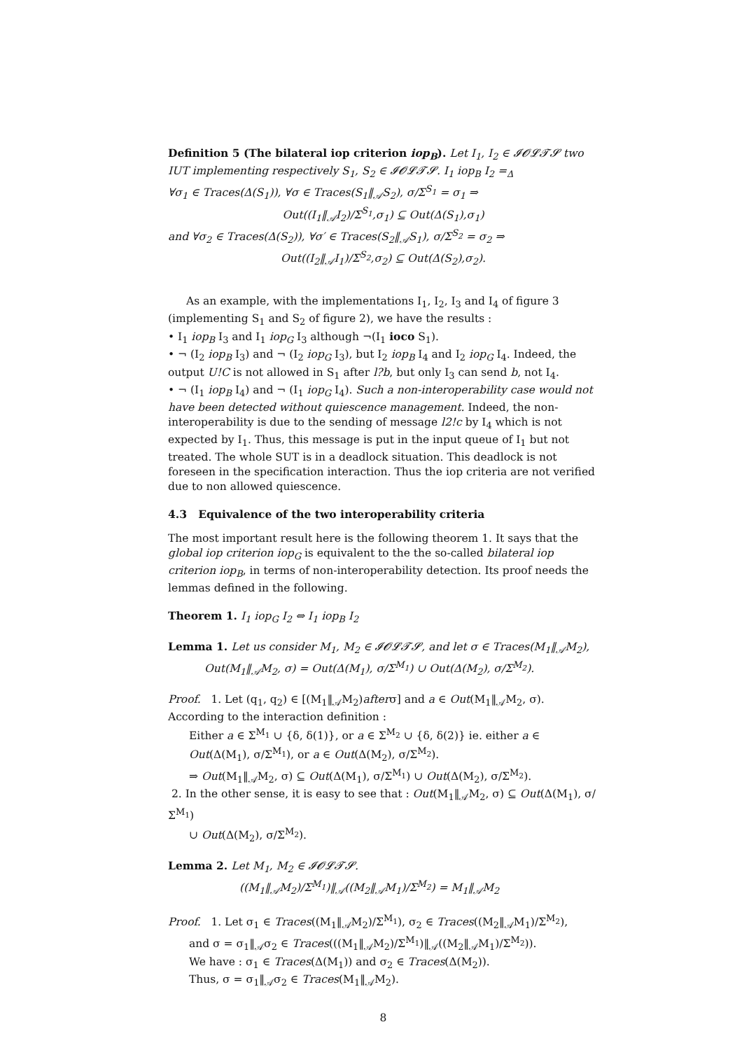Definition 5 (The bilateral iop criterion iop<sub>B</sub>). Let I<sub>1</sub>, I<sub>2</sub> ∈ 𝓘𝓞𝓛𝓣𝓢 two IUT implementing respectively S<sub>1</sub>, S<sub>2</sub> ∈ 𝓘𝓞𝓛𝓣𝓢. I<sub>1</sub> iop<sub>B</sub> I<sub>2</sub> =<sub>Δ</sub>
∀σ<sub>1</sub> ∈ Traces(Δ(S<sub>1</sub>)), ∀σ ∈ Traces(S<sub>1</sub>‖<sub>𝒜</sub>S<sub>2</sub>), σ/Σ<sup>S<sub>1</sub></sup> = σ<sub>1</sub> ⇒
Out((I<sub>1</sub>‖<sub>𝒜</sub>I<sub>2</sub>)/Σ<sup>S<sub>1</sub></sup>,σ<sub>1</sub>) ⊆ Out(Δ(S<sub>1</sub>),σ<sub>1</sub>)
and ∀σ<sub>2</sub> ∈ Traces(Δ(S<sub>2</sub>)), ∀σ′ ∈ Traces(S<sub>2</sub>‖<sub>𝒜</sub>S<sub>1</sub>), σ/Σ<sup>S<sub>2</sub></sup> = σ<sub>2</sub> ⇒
Out((I<sub>2</sub>‖<sub>𝒜</sub>I<sub>1</sub>)/Σ<sup>S<sub>2</sub></sup>,σ<sub>2</sub>) ⊆ Out(Δ(S<sub>2</sub>),σ<sub>2</sub>).
As an example, with the implementations I<sub>1</sub>, I<sub>2</sub>, I<sub>3</sub> and I<sub>4</sub> of figure 3 (implementing S<sub>1</sub> and S<sub>2</sub> of figure 2), we have the results :
• I<sub>1</sub> iop<sub>B</sub> I<sub>3</sub> and I<sub>1</sub> iop<sub>G</sub> I<sub>3</sub> although ¬(I<sub>1</sub> ioco S<sub>1</sub>).
• ¬ (I<sub>2</sub> iop<sub>B</sub> I<sub>3</sub>) and ¬ (I<sub>2</sub> iop<sub>G</sub> I<sub>3</sub>), but I<sub>2</sub> iop<sub>B</sub> I<sub>4</sub> and I<sub>2</sub> iop<sub>G</sub> I<sub>4</sub>. Indeed, the output U!C is not allowed in S<sub>1</sub> after l?b, but only I<sub>3</sub> can send b, not I<sub>4</sub>.
• ¬ (I<sub>1</sub> iop<sub>B</sub> I<sub>4</sub>) and ¬ (I<sub>1</sub> iop<sub>G</sub> I<sub>4</sub>). Such a non-interoperability case would not have been detected without quiescence management. Indeed, the non-interoperability is due to the sending of message l2!c by I<sub>4</sub> which is not expected by I<sub>1</sub>. Thus, this message is put in the input queue of I<sub>1</sub> but not treated. The whole SUT is in a deadlock situation. This deadlock is not foreseen in the specification interaction. Thus the iop criteria are not verified due to non allowed quiescence.
4.3 Equivalence of the two interoperability criteria
The most important result here is the following theorem 1. It says that the global iop criterion iop<sub>G</sub> is equivalent to the the so-called bilateral iop criterion iop<sub>B</sub>, in terms of non-interoperability detection. Its proof needs the lemmas defined in the following.
Theorem 1. I<sub>1</sub> iop<sub>G</sub> I<sub>2</sub> ⇔ I<sub>1</sub> iop<sub>B</sub> I<sub>2</sub>
Lemma 1. Let us consider M<sub>1</sub>, M<sub>2</sub> ∈ 𝓘𝓞𝓛𝓣𝓢, and let σ ∈ Traces(M<sub>1</sub>‖<sub>𝒜</sub>M<sub>2</sub>),
Out(M<sub>1</sub>‖<sub>𝒜</sub>M<sub>2</sub>, σ) = Out(Δ(M<sub>1</sub>), σ/Σ<sup>M<sub>1</sub></sup>) ∪ Out(Δ(M<sub>2</sub>), σ/Σ<sup>M<sub>2</sub></sup>).
Proof. 1. Let (q<sub>1</sub>, q<sub>2</sub>) ∈ [(M<sub>1</sub>‖<sub>𝒜</sub>M<sub>2</sub>)afterσ] and a ∈ Out(M<sub>1</sub>‖<sub>𝒜</sub>M<sub>2</sub>, σ). According to the interaction definition :
Either a ∈ Σ<sup>M<sub>1</sub></sup> ∪ {δ, δ(1)}, or a ∈ Σ<sup>M<sub>2</sub></sup> ∪ {δ, δ(2)} ie. either a ∈ Out(Δ(M<sub>1</sub>), σ/Σ<sup>M<sub>1</sub></sup>), or a ∈ Out(Δ(M<sub>2</sub>), σ/Σ<sup>M<sub>2</sub></sup>).
⇒ Out(M<sub>1</sub>‖<sub>𝒜</sub>M<sub>2</sub>, σ) ⊆ Out(Δ(M<sub>1</sub>), σ/Σ<sup>M<sub>1</sub></sup>) ∪ Out(Δ(M<sub>2</sub>), σ/Σ<sup>M<sub>2</sub></sup>).
2. In the other sense, it is easy to see that : Out(M<sub>1</sub>‖<sub>𝒜</sub>M<sub>2</sub>, σ) ⊆ Out(Δ(M<sub>1</sub>), σ/Σ<sup>M<sub>1</sub></sup>)
∪ Out(Δ(M<sub>2</sub>), σ/Σ<sup>M<sub>2</sub></sup>).
Lemma 2. Let M<sub>1</sub>, M<sub>2</sub> ∈ 𝓘𝓞𝓛𝓣𝓢.
((M<sub>1</sub>‖<sub>𝒜</sub>M<sub>2</sub>)/Σ<sup>M<sub>1</sub></sup>)‖<sub>𝒜</sub>((M<sub>2</sub>‖<sub>𝒜</sub>M<sub>1</sub>)/Σ<sup>M<sub>2</sub></sup>) = M<sub>1</sub>‖<sub>𝒜</sub>M<sub>2</sub>
Proof. 1. Let σ<sub>1</sub> ∈ Traces((M<sub>1</sub>‖<sub>𝒜</sub>M<sub>2</sub>)/Σ<sup>M<sub>1</sub></sup>), σ<sub>2</sub> ∈ Traces((M<sub>2</sub>‖<sub>𝒜</sub>M<sub>1</sub>)/Σ<sup>M<sub>2</sub></sup>),
and σ = σ<sub>1</sub>‖<sub>𝒜</sub>σ<sub>2</sub> ∈ Traces(((M<sub>1</sub>‖<sub>𝒜</sub>M<sub>2</sub>)/Σ<sup>M<sub>1</sub></sup>)‖<sub>𝒜</sub>((M<sub>2</sub>‖<sub>𝒜</sub>M<sub>1</sub>)/Σ<sup>M<sub>2</sub></sup>)).
We have : σ<sub>1</sub> ∈ Traces(Δ(M<sub>1</sub>)) and σ<sub>2</sub> ∈ Traces(Δ(M<sub>2</sub>)).
Thus, σ = σ<sub>1</sub>‖<sub>𝒜</sub>σ<sub>2</sub> ∈ Traces(M<sub>1</sub>‖<sub>𝒜</sub>M<sub>2</sub>).
8